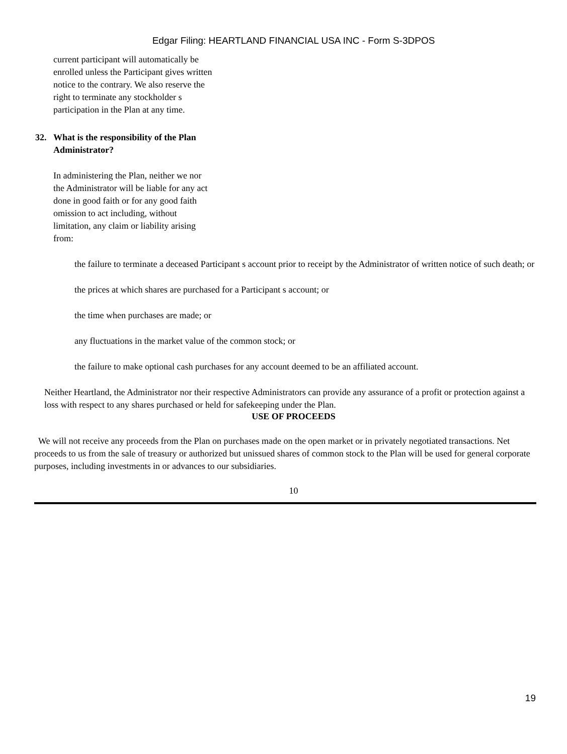Edgar Filing: HEARTLAND FINANCIAL USA INC - Form S-3DPOS
current participant will automatically be enrolled unless the Participant gives written notice to the contrary. We also reserve the right to terminate any stockholder s participation in the Plan at any time.
32. What is the responsibility of the Plan Administrator?
In administering the Plan, neither we nor the Administrator will be liable for any act done in good faith or for any good faith omission to act including, without limitation, any claim or liability arising from:
the failure to terminate a deceased Participant s account prior to receipt by the Administrator of written notice of such death; or
the prices at which shares are purchased for a Participant s account; or
the time when purchases are made; or
any fluctuations in the market value of the common stock; or
the failure to make optional cash purchases for any account deemed to be an affiliated account.
Neither Heartland, the Administrator nor their respective Administrators can provide any assurance of a profit or protection against a loss with respect to any shares purchased or held for safekeeping under the Plan.
USE OF PROCEEDS
We will not receive any proceeds from the Plan on purchases made on the open market or in privately negotiated transactions. Net proceeds to us from the sale of treasury or authorized but unissued shares of common stock to the Plan will be used for general corporate purposes, including investments in or advances to our subsidiaries.
10
19